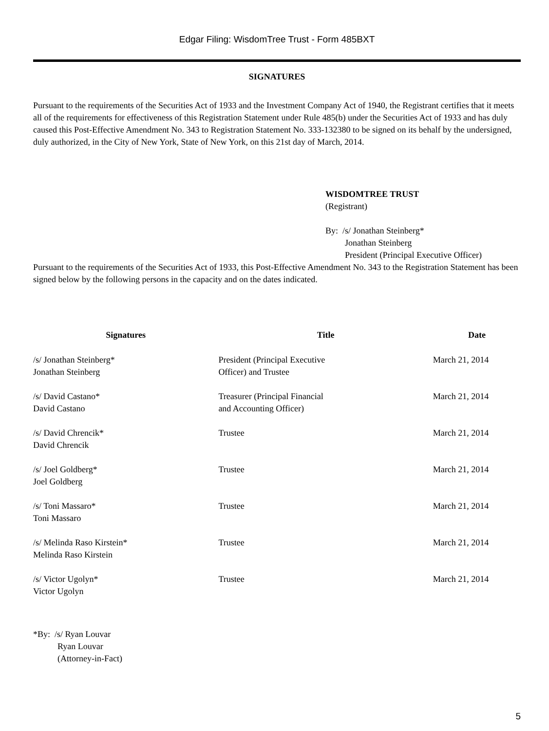Edgar Filing: WisdomTree Trust - Form 485BXT
SIGNATURES
Pursuant to the requirements of the Securities Act of 1933 and the Investment Company Act of 1940, the Registrant certifies that it meets all of the requirements for effectiveness of this Registration Statement under Rule 485(b) under the Securities Act of 1933 and has duly caused this Post-Effective Amendment No. 343 to Registration Statement No. 333-132380 to be signed on its behalf by the undersigned, duly authorized, in the City of New York, State of New York, on this 21st day of March, 2014.
WISDOMTREE TRUST
(Registrant)
By: /s/ Jonathan Steinberg*
Jonathan Steinberg
President (Principal Executive Officer)
Pursuant to the requirements of the Securities Act of 1933, this Post-Effective Amendment No. 343 to the Registration Statement has been signed below by the following persons in the capacity and on the dates indicated.
| Signatures | Title | Date |
| --- | --- | --- |
| /s/ Jonathan Steinberg* Jonathan Steinberg | President (Principal Executive Officer) and Trustee | March 21, 2014 |
| /s/ David Castano* David Castano | Treasurer (Principal Financial and Accounting Officer) | March 21, 2014 |
| /s/ David Chrencik* David Chrencik | Trustee | March 21, 2014 |
| /s/ Joel Goldberg* Joel Goldberg | Trustee | March 21, 2014 |
| /s/ Toni Massaro* Toni Massaro | Trustee | March 21, 2014 |
| /s/ Melinda Raso Kirstein* Melinda Raso Kirstein | Trustee | March 21, 2014 |
| /s/ Victor Ugolyn* Victor Ugolyn | Trustee | March 21, 2014 |
*By: /s/ Ryan Louvar
Ryan Louvar
(Attorney-in-Fact)
5